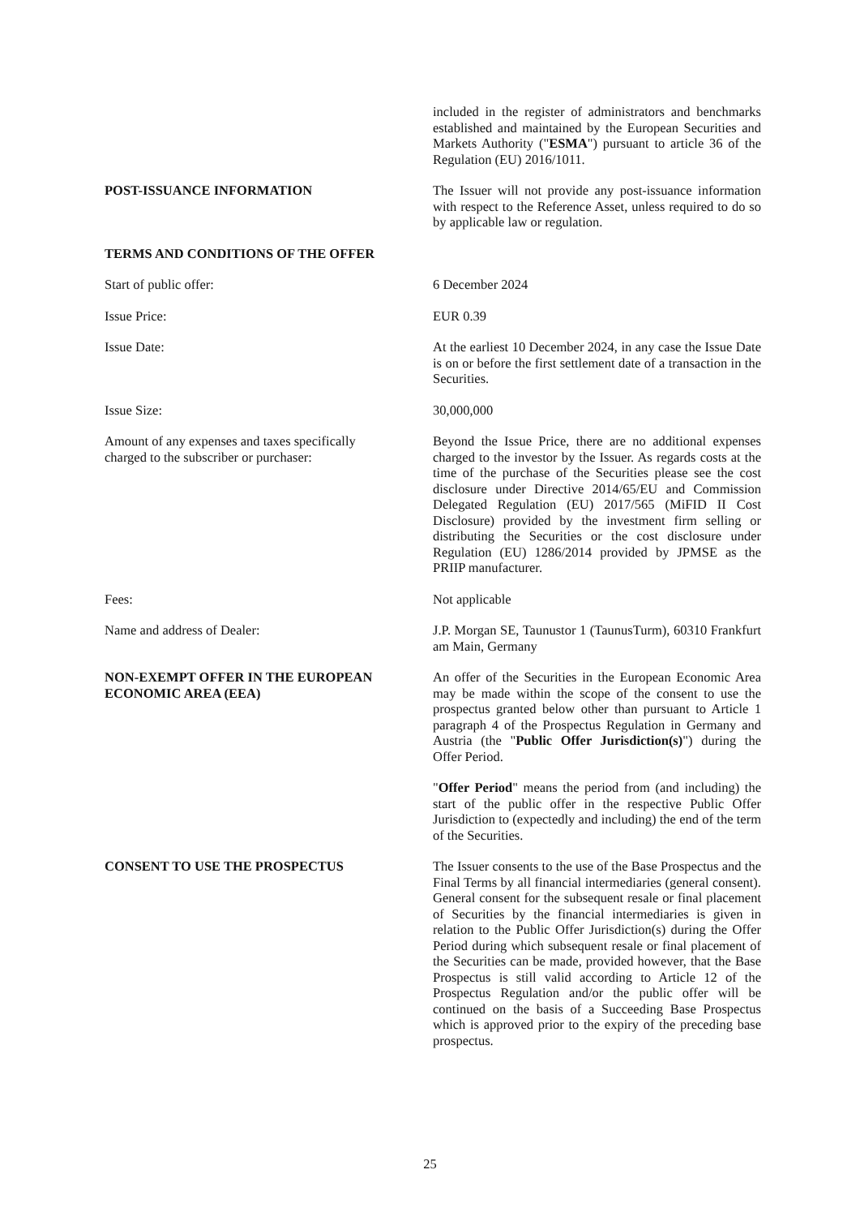included in the register of administrators and benchmarks established and maintained by the European Securities and Markets Authority ("ESMA") pursuant to article 36 of the Regulation (EU) 2016/1011.
POST-ISSUANCE INFORMATION The Issuer will not provide any post-issuance information with respect to the Reference Asset, unless required to do so by applicable law or regulation.
TERMS AND CONDITIONS OF THE OFFER
Start of public offer: 6 December 2024
Issue Price: EUR 0.39
Issue Date: At the earliest 10 December 2024, in any case the Issue Date is on or before the first settlement date of a transaction in the Securities.
Issue Size: 30,000,000
Amount of any expenses and taxes specifically
charged to the subscriber or purchaser:
Beyond the Issue Price, there are no additional expenses charged to the investor by the Issuer. As regards costs at the time of the purchase of the Securities please see the cost disclosure under Directive 2014/65/EU and Commission Delegated Regulation (EU) 2017/565 (MiFID II Cost Disclosure) provided by the investment firm selling or distributing the Securities or the cost disclosure under Regulation (EU) 1286/2014 provided by JPMSE as the PRIIP manufacturer.
Fees: Not applicable
Name and address of Dealer: J.P. Morgan SE, Taunustor 1 (TaunusTurm), 60310 Frankfurt am Main, Germany
NON-EXEMPT OFFER IN THE EUROPEAN
ECONOMIC AREA (EEA)
An offer of the Securities in the European Economic Area may be made within the scope of the consent to use the prospectus granted below other than pursuant to Article 1 paragraph 4 of the Prospectus Regulation in Germany and Austria (the "Public Offer Jurisdiction(s)") during the Offer Period.
"Offer Period" means the period from (and including) the start of the public offer in the respective Public Offer Jurisdiction to (expectedly and including) the end of the term of the Securities.
CONSENT TO USE THE PROSPECTUS The Issuer consents to the use of the Base Prospectus and the Final Terms by all financial intermediaries (general consent). General consent for the subsequent resale or final placement of Securities by the financial intermediaries is given in relation to the Public Offer Jurisdiction(s) during the Offer Period during which subsequent resale or final placement of the Securities can be made, provided however, that the Base Prospectus is still valid according to Article 12 of the Prospectus Regulation and/or the public offer will be continued on the basis of a Succeeding Base Prospectus which is approved prior to the expiry of the preceding base prospectus.
25